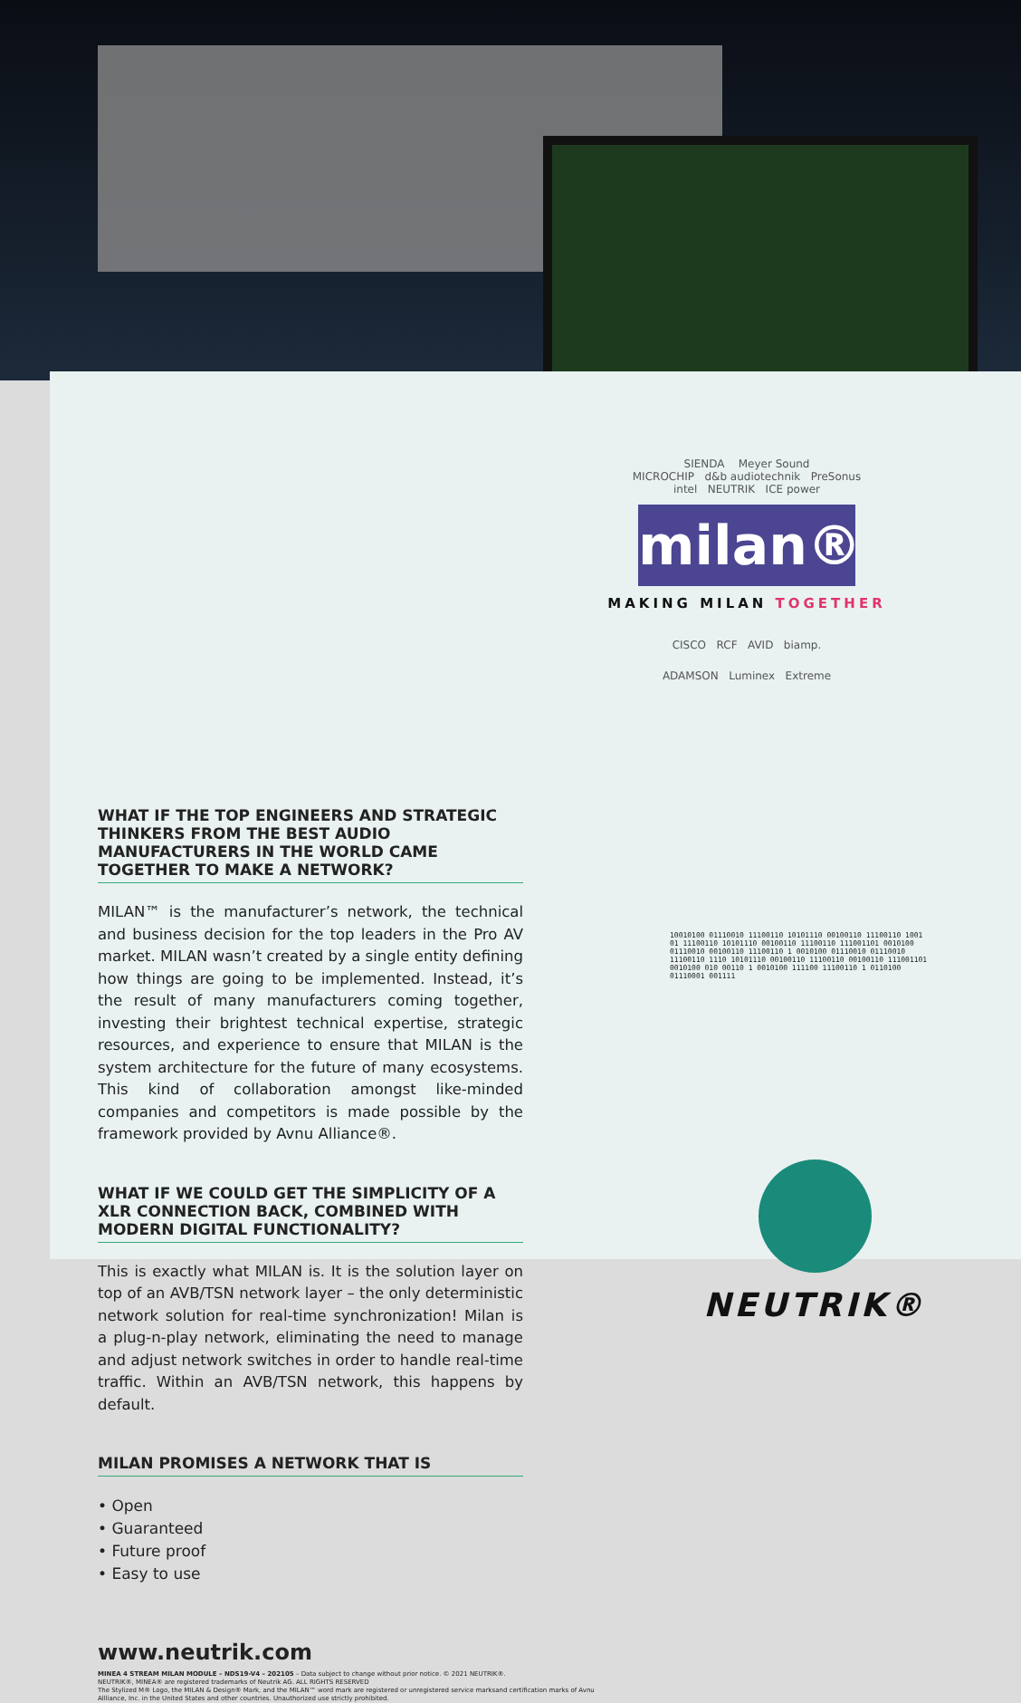WHAT IF THE TOP ENGINEERS AND STRATEGIC THINKERS FROM THE BEST AUDIO MANUFACTURERS IN THE WORLD CAME TOGETHER TO MAKE A NETWORK?
MILAN™ is the manufacturer’s network, the technical and business decision for the top leaders in the Pro AV market. MILAN wasn’t created by a single entity defining how things are going to be implemented. Instead, it’s the result of many manufacturers coming together, investing their brightest technical expertise, strategic resources, and experience to ensure that MILAN is the system architecture for the future of many ecosystems. This kind of collaboration amongst like-minded companies and competitors is made possible by the framework provided by Avnu Alliance®.
WHAT IF WE COULD GET THE SIMPLICITY OF A XLR CONNECTION BACK, COMBINED WITH MODERN DIGITAL FUNCTIONALITY?
This is exactly what MILAN is. It is the solution layer on top of an AVB/TSN network layer – the only deterministic network solution for real-time synchronization! Milan is a plug-n-play network, eliminating the need to manage and adjust network switches in order to handle real-time traffic. Within an AVB/TSN network, this happens by default.
MILAN PROMISES A NETWORK THAT IS
• Open
• Guaranteed
• Future proof
• Easy to use
www.neutrik.com
MINEA 4 STREAM MILAN MODULE – NDS19-V4 – 202105 – Data subject to change without prior notice. © 2021 NEUTRIK®.
NEUTRIK®, MINEA® are registered trademarks of Neutrik AG. ALL RIGHTS RESERVED
The Stylized M® Logo, the MILAN & Design® Mark, and the MILAN™ word mark are registered or unregistered service marksand certification marks of Avnu Allliance, Inc. in the United States and other countries. Unauthorized use strictly prohibited.
SIENDA Meyer Sound
MICROCHIP d&b audiotechnik PreSonus
intel NEUTRIK ICE power
milan®
MAKING MILAN TOGETHER
CISCO RCF AVID biamp.
ADAMSON Luminex Extreme
10010100 01110010 11100110 10101110 00100110 11100110 1001 01 11100110 10101110 00100110 11100110 111001101 0010100 01110010 00100110 11100110 1 0010100 01110010 01110010 11100110 1110 10101110 00100110 11100110 00100110 111001101 0010100 010 00110 1 0010100 111100 11100110 1 0110100 01110001 001111
NEUTRIK®